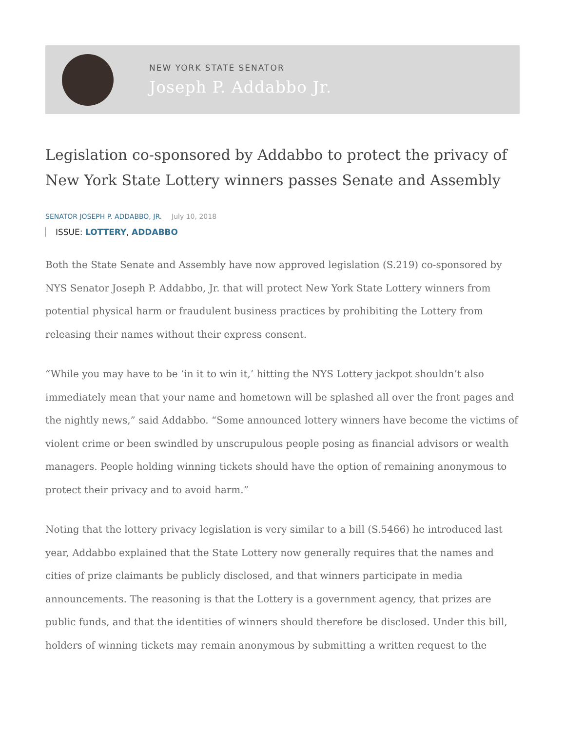NEW YORK STATE SENATOR
Joseph P. Addabbo Jr.
Legislation co-sponsored by Addabbo to protect the privacy of New York State Lottery winners passes Senate and Assembly
SENATOR JOSEPH P. ADDABBO, JR. July 10, 2018
ISSUE: LOTTERY, ADDABBO
Both the State Senate and Assembly have now approved legislation (S.219) co-sponsored by NYS Senator Joseph P. Addabbo, Jr. that will protect New York State Lottery winners from potential physical harm or fraudulent business practices by prohibiting the Lottery from releasing their names without their express consent.
“While you may have to be ‘in it to win it,’ hitting the NYS Lottery jackpot shouldn’t also immediately mean that your name and hometown will be splashed all over the front pages and the nightly news,” said Addabbo. “Some announced lottery winners have become the victims of violent crime or been swindled by unscrupulous people posing as financial advisors or wealth managers. People holding winning tickets should have the option of remaining anonymous to protect their privacy and to avoid harm.”
Noting that the lottery privacy legislation is very similar to a bill (S.5466) he introduced last year, Addabbo explained that the State Lottery now generally requires that the names and cities of prize claimants be publicly disclosed, and that winners participate in media announcements. The reasoning is that the Lottery is a government agency, that prizes are public funds, and that the identities of winners should therefore be disclosed. Under this bill, holders of winning tickets may remain anonymous by submitting a written request to the